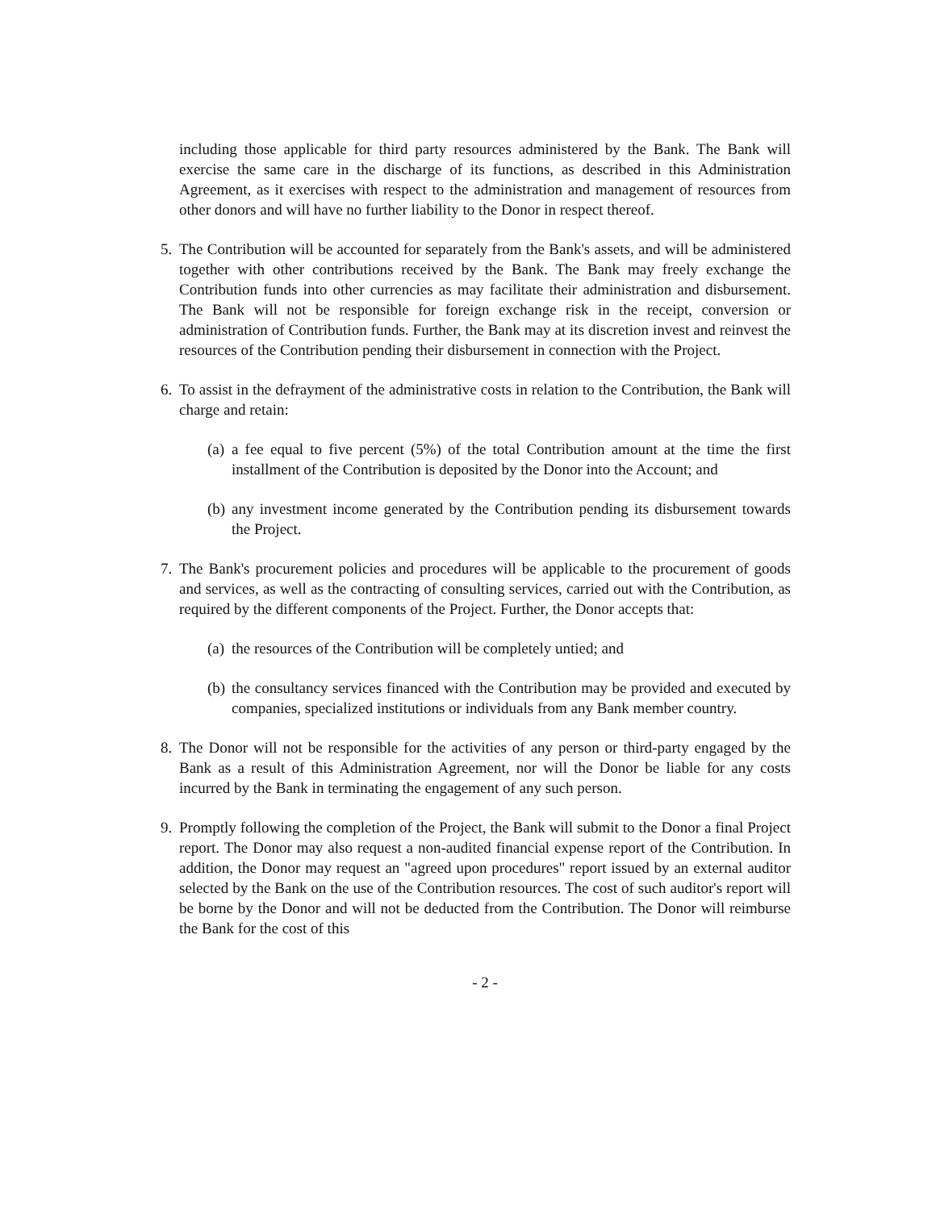including those applicable for third party resources administered by the Bank. The Bank will exercise the same care in the discharge of its functions, as described in this Administration Agreement, as it exercises with respect to the administration and management of resources from other donors and will have no further liability to the Donor in respect thereof.
5. The Contribution will be accounted for separately from the Bank's assets, and will be administered together with other contributions received by the Bank. The Bank may freely exchange the Contribution funds into other currencies as may facilitate their administration and disbursement. The Bank will not be responsible for foreign exchange risk in the receipt, conversion or administration of Contribution funds. Further, the Bank may at its discretion invest and reinvest the resources of the Contribution pending their disbursement in connection with the Project.
6. To assist in the defrayment of the administrative costs in relation to the Contribution, the Bank will charge and retain:
(a)
a fee equal to five percent (5%) of the total Contribution amount at the time the first installment of the Contribution is deposited by the Donor into the Account; and
(b)
any investment income generated by the Contribution pending its disbursement towards the Project.
7. The Bank's procurement policies and procedures will be applicable to the procurement of goods and services, as well as the contracting of consulting services, carried out with the Contribution, as required by the different components of the Project. Further, the Donor accepts that:
(a)
the resources of the Contribution will be completely untied; and
(b)
the consultancy services financed with the Contribution may be provided and executed by companies, specialized institutions or individuals from any Bank member country.
8. The Donor will not be responsible for the activities of any person or third-party engaged by the Bank as a result of this Administration Agreement, nor will the Donor be liable for any costs incurred by the Bank in terminating the engagement of any such person.
9. Promptly following the completion of the Project, the Bank will submit to the Donor a final Project report. The Donor may also request a non-audited financial expense report of the Contribution. In addition, the Donor may request an "agreed upon procedures" report issued by an external auditor selected by the Bank on the use of the Contribution resources. The cost of such auditor's report will be borne by the Donor and will not be deducted from the Contribution. The Donor will reimburse the Bank for the cost of this
- 2 -